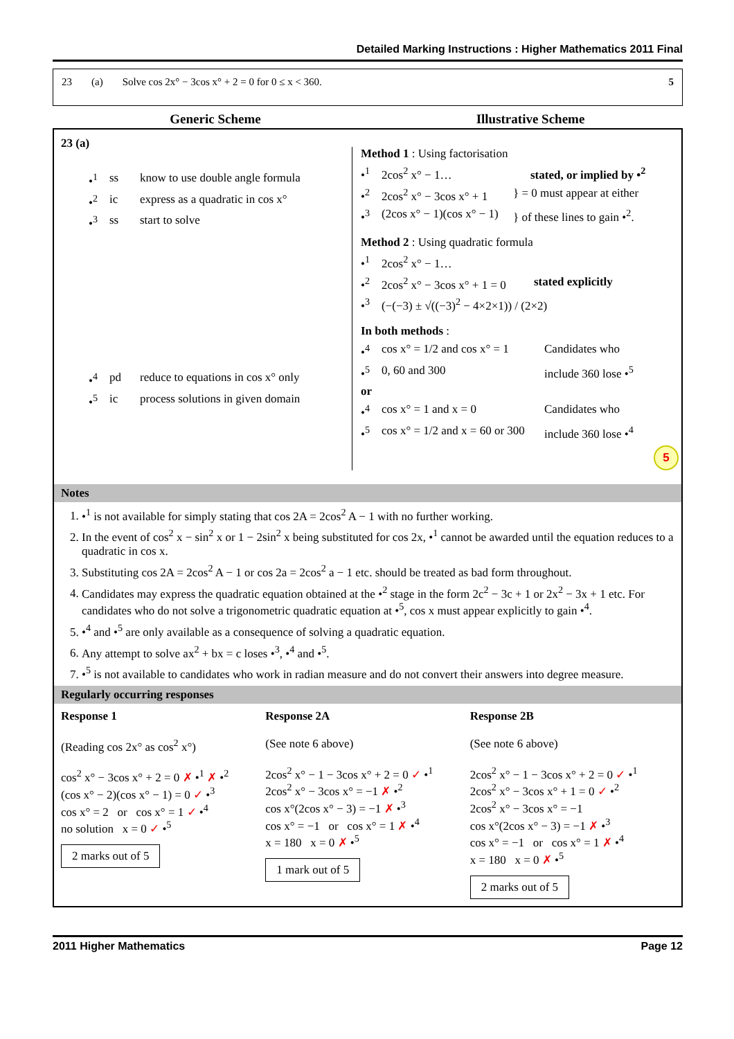Detailed Marking Instructions : Higher Mathematics 2011 Final
23 (a) Solve cos 2x° − 3cos x° + 2 = 0 for 0 ≤ x < 360. 5
Generic Scheme Illustrative Scheme
23 (a)
•<sup>1</sup> ss know to use double angle formula
•<sup>2</sup> ic express as a quadratic in cos x°
•<sup>3</sup> ss start to solve
•<sup>4</sup> pd reduce to equations in cos x° only
•<sup>5</sup> ic process solutions in given domain
Method 1 : Using factorisation
•<sup>1</sup> 2cos<sup>2</sup> x° − 1… stated, or implied by •<sup>2</sup>
•<sup>2</sup> 2cos<sup>2</sup> x° − 3cos x° + 1 } = 0 must appear at either
•<sup>3</sup> (2cos x° − 1)(cos x° − 1) } of these lines to gain •<sup>2</sup>.
Method 2 : Using quadratic formula
•<sup>1</sup> 2cos<sup>2</sup> x° − 1…
•<sup>2</sup> 2cos<sup>2</sup> x° − 3cos x° + 1 = 0 stated explicitly
•<sup>3</sup> (−(−3) ± √((−3)<sup>2</sup> − 4×2×1)) / (2×2)
In both methods :
•<sup>4</sup> cos x° = 1/2 and cos x° = 1 Candidates who
•<sup>5</sup> 0, 60 and 300 include 360 lose •<sup>5</sup>
or
•<sup>4</sup> cos x° = 1 and x = 0 Candidates who
•<sup>5</sup> cos x° = 1/2 and x = 60 or 300 include 360 lose •<sup>4</sup>
5
Notes
1. •<sup>1</sup> is not available for simply stating that cos 2A = 2cos<sup>2</sup> A − 1 with no further working.
2. In the event of cos<sup>2</sup> x − sin<sup>2</sup> x or 1 − 2sin<sup>2</sup> x being substituted for cos 2x, •<sup>1</sup> cannot be awarded until the equation reduces to a quadratic in cos x.
3. Substituting cos 2A = 2cos<sup>2</sup> A − 1 or cos 2a = 2cos<sup>2</sup> a − 1 etc. should be treated as bad form throughout.
4. Candidates may express the quadratic equation obtained at the •<sup>2</sup> stage in the form 2c<sup>2</sup> − 3c + 1 or 2x<sup>2</sup> − 3x + 1 etc. For candidates who do not solve a trigonometric quadratic equation at •<sup>5</sup>, cos x must appear explicitly to gain •<sup>4</sup>.
5. •<sup>4</sup> and •<sup>5</sup> are only available as a consequence of solving a quadratic equation.
6. Any attempt to solve ax<sup>2</sup> + bx = c loses •<sup>3</sup>, •<sup>4</sup> and •<sup>5</sup>.
7. •<sup>5</sup> is not available to candidates who work in radian measure and do not convert their answers into degree measure.
Regularly occurring responses
Response 1
(Reading cos 2x° as cos<sup>2</sup> x°)
cos<sup>2</sup> x° − 3cos x° + 2 = 0 ✗ •<sup>1</sup> ✗ •<sup>2</sup>
(cos x° − 2)(cos x° − 1) = 0 ✓ •<sup>3</sup>
cos x° = 2 or cos x° = 1 ✓ •<sup>4</sup>
no solution x = 0 ✓ •<sup>5</sup>
2 marks out of 5
Response 2A
(See note 6 above)
2cos<sup>2</sup> x° − 1 − 3cos x° + 2 = 0 ✓ •<sup>1</sup>
2cos<sup>2</sup> x° − 3cos x° = −1 ✗ •<sup>2</sup>
cos x°(2cos x° − 3) = −1 ✗ •<sup>3</sup>
cos x° = −1 or cos x° = 1 ✗ •<sup>4</sup>
x = 180 x = 0 ✗ •<sup>5</sup>
1 mark out of 5
Response 2B
(See note 6 above)
2cos<sup>2</sup> x° − 1 − 3cos x° + 2 = 0 ✓ •<sup>1</sup>
2cos<sup>2</sup> x° − 3cos x° + 1 = 0 ✓ •<sup>2</sup>
2cos<sup>2</sup> x° − 3cos x° = −1
cos x°(2cos x° − 3) = −1 ✗ •<sup>3</sup>
cos x° = −1 or cos x° = 1 ✗ •<sup>4</sup>
x = 180 x = 0 ✗ •<sup>5</sup>
2 marks out of 5
2011 Higher Mathematics Page 12